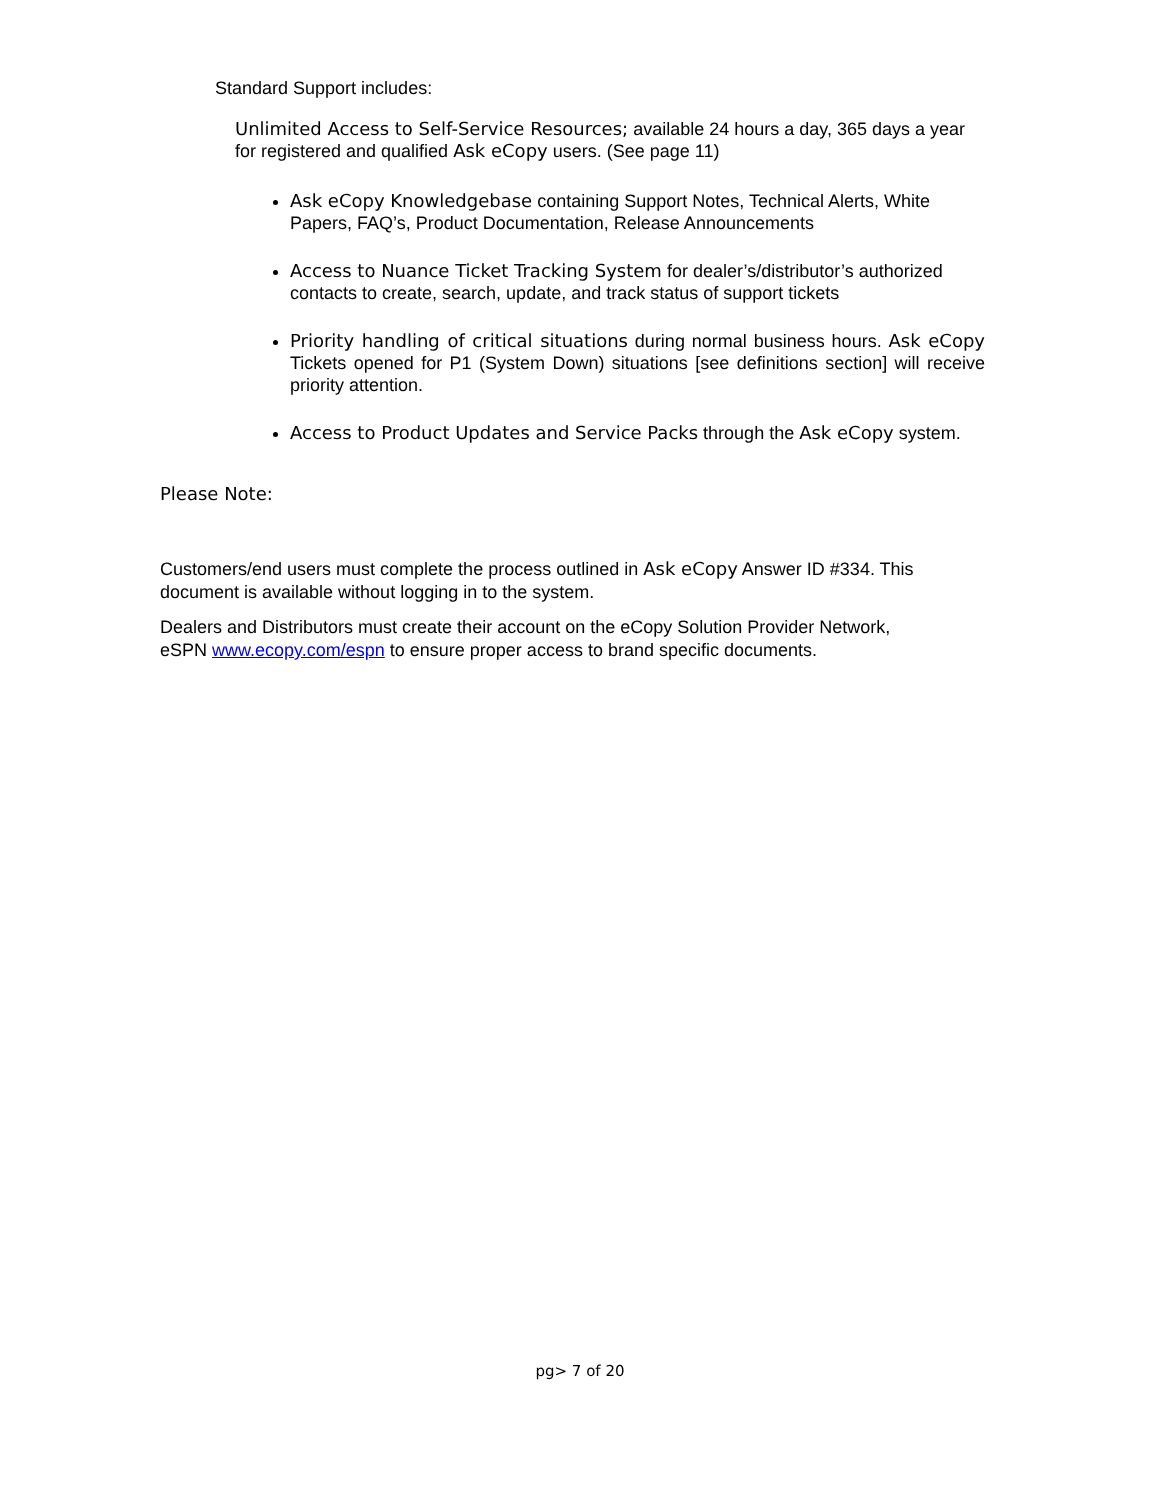Standard Support includes:
Unlimited Access to Self-Service Resources; available 24 hours a day, 365 days a year for registered and qualified Ask eCopy users. (See page 11)
Ask eCopy Knowledgebase containing Support Notes, Technical Alerts, White Papers, FAQ’s, Product Documentation, Release Announcements
Access to Nuance Ticket Tracking System for dealer’s/distributor’s authorized contacts to create, search, update, and track status of support tickets
Priority handling of critical situations during normal business hours. Ask eCopy Tickets opened for P1 (System Down) situations [see definitions section] will receive priority attention.
Access to Product Updates and Service Packs through the Ask eCopy system.
Please Note:
Customers/end users must complete the process outlined in Ask eCopy Answer ID #334. This document is available without logging in to the system.
Dealers and Distributors must create their account on the eCopy Solution Provider Network, eSPN www.ecopy.com/espn to ensure proper access to brand specific documents.
pg> 7 of 20